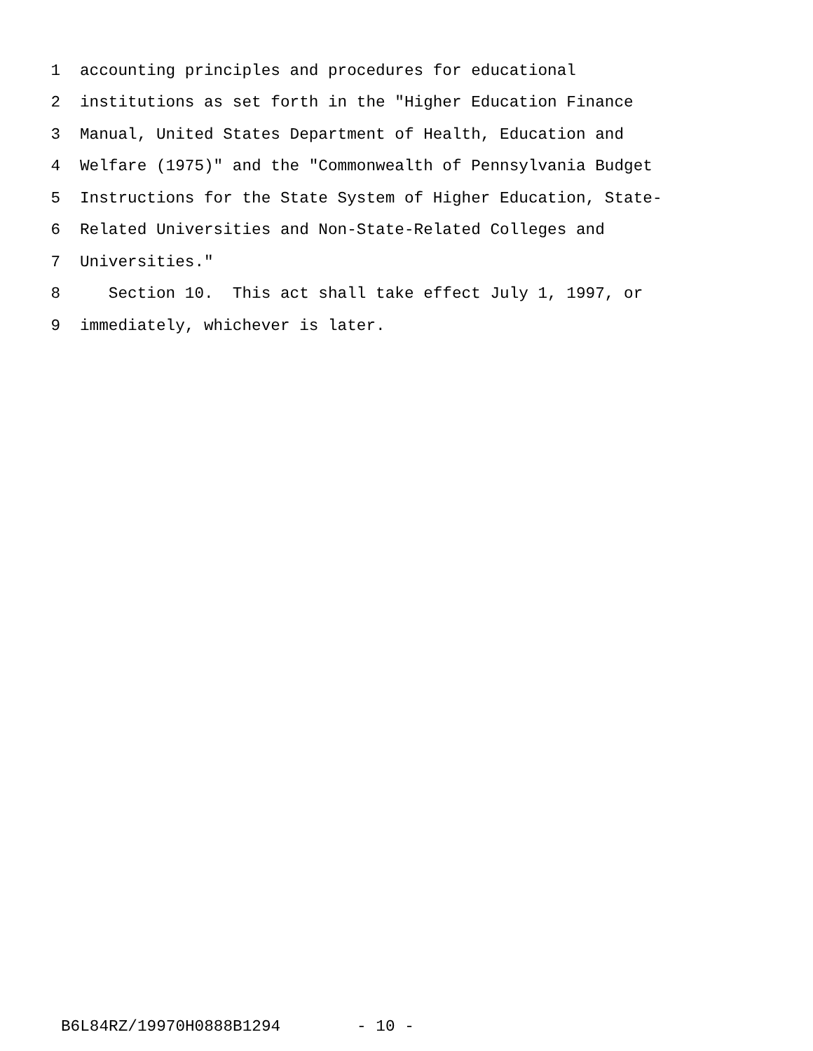1 accounting principles and procedures for educational
2 institutions as set forth in the "Higher Education Finance
3 Manual, United States Department of Health, Education and
4 Welfare (1975)" and the "Commonwealth of Pennsylvania Budget
5 Instructions for the State System of Higher Education, State-
6 Related Universities and Non-State-Related Colleges and
7 Universities."
8 Section 10. This act shall take effect July 1, 1997, or
9 immediately, whichever is later.
B6L84RZ/19970H0888B1294 - 10 -